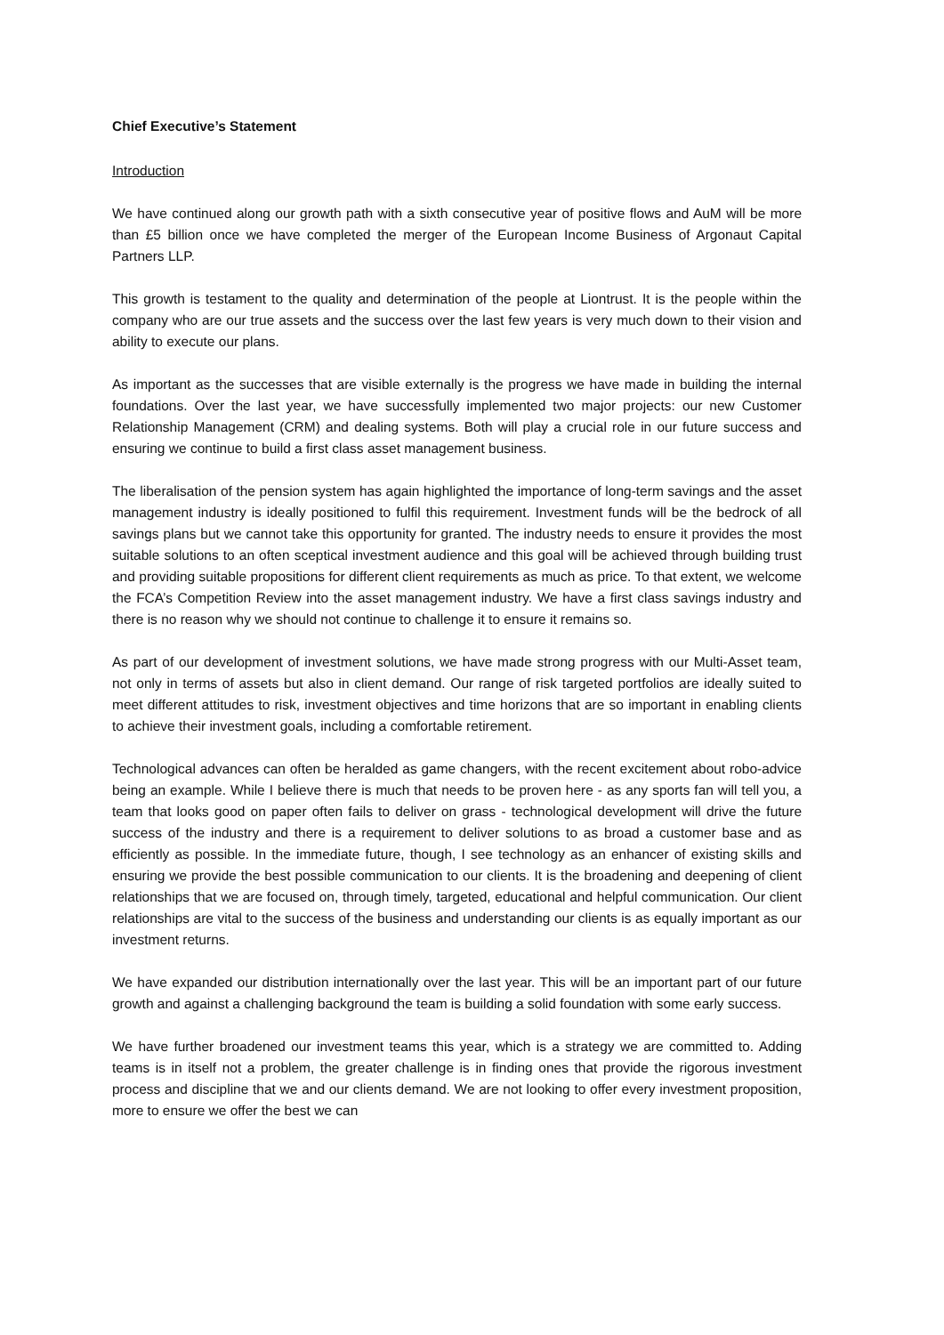Chief Executive’s Statement
Introduction
We have continued along our growth path with a sixth consecutive year of positive flows and AuM will be more than £5 billion once we have completed the merger of the European Income Business of Argonaut Capital Partners LLP.
This growth is testament to the quality and determination of the people at Liontrust. It is the people within the company who are our true assets and the success over the last few years is very much down to their vision and ability to execute our plans.
As important as the successes that are visible externally is the progress we have made in building the internal foundations. Over the last year, we have successfully implemented two major projects: our new Customer Relationship Management (CRM) and dealing systems. Both will play a crucial role in our future success and ensuring we continue to build a first class asset management business.
The liberalisation of the pension system has again highlighted the importance of long-term savings and the asset management industry is ideally positioned to fulfil this requirement. Investment funds will be the bedrock of all savings plans but we cannot take this opportunity for granted. The industry needs to ensure it provides the most suitable solutions to an often sceptical investment audience and this goal will be achieved through building trust and providing suitable propositions for different client requirements as much as price. To that extent, we welcome the FCA’s Competition Review into the asset management industry. We have a first class savings industry and there is no reason why we should not continue to challenge it to ensure it remains so.
As part of our development of investment solutions, we have made strong progress with our Multi-Asset team, not only in terms of assets but also in client demand. Our range of risk targeted portfolios are ideally suited to meet different attitudes to risk, investment objectives and time horizons that are so important in enabling clients to achieve their investment goals, including a comfortable retirement.
Technological advances can often be heralded as game changers, with the recent excitement about robo-advice being an example. While I believe there is much that needs to be proven here - as any sports fan will tell you, a team that looks good on paper often fails to deliver on grass - technological development will drive the future success of the industry and there is a requirement to deliver solutions to as broad a customer base and as efficiently as possible. In the immediate future, though, I see technology as an enhancer of existing skills and ensuring we provide the best possible communication to our clients. It is the broadening and deepening of client relationships that we are focused on, through timely, targeted, educational and helpful communication. Our client relationships are vital to the success of the business and understanding our clients is as equally important as our investment returns.
We have expanded our distribution internationally over the last year. This will be an important part of our future growth and against a challenging background the team is building a solid foundation with some early success.
We have further broadened our investment teams this year, which is a strategy we are committed to. Adding teams is in itself not a problem, the greater challenge is in finding ones that provide the rigorous investment process and discipline that we and our clients demand. We are not looking to offer every investment proposition, more to ensure we offer the best we can